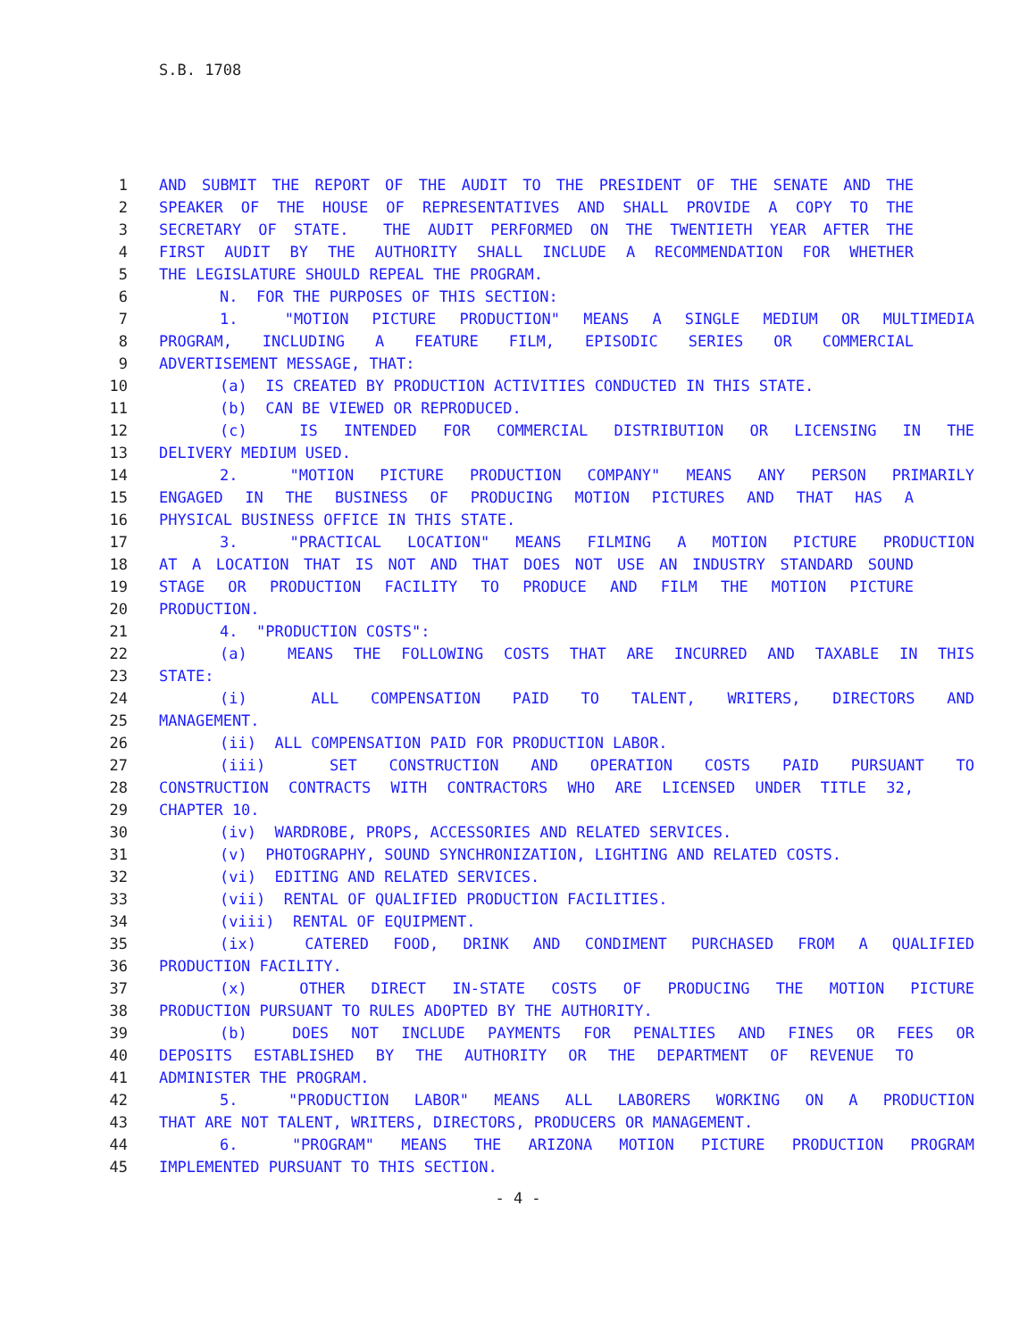S.B. 1708
1 AND SUBMIT THE REPORT OF THE AUDIT TO THE PRESIDENT OF THE SENATE AND THE
2 SPEAKER OF THE HOUSE OF REPRESENTATIVES AND SHALL PROVIDE A COPY TO THE
3 SECRETARY OF STATE. THE AUDIT PERFORMED ON THE TWENTIETH YEAR AFTER THE
4 FIRST AUDIT BY THE AUTHORITY SHALL INCLUDE A RECOMMENDATION FOR WHETHER
5 THE LEGISLATURE SHOULD REPEAL THE PROGRAM.
6 N. FOR THE PURPOSES OF THIS SECTION:
7 1. "MOTION PICTURE PRODUCTION" MEANS A SINGLE MEDIUM OR MULTIMEDIA
8 PROGRAM, INCLUDING A FEATURE FILM, EPISODIC SERIES OR COMMERCIAL
9 ADVERTISEMENT MESSAGE, THAT:
10 (a) IS CREATED BY PRODUCTION ACTIVITIES CONDUCTED IN THIS STATE.
11 (b) CAN BE VIEWED OR REPRODUCED.
12 (c) IS INTENDED FOR COMMERCIAL DISTRIBUTION OR LICENSING IN THE
13 DELIVERY MEDIUM USED.
14 2. "MOTION PICTURE PRODUCTION COMPANY" MEANS ANY PERSON PRIMARILY
15 ENGAGED IN THE BUSINESS OF PRODUCING MOTION PICTURES AND THAT HAS A
16 PHYSICAL BUSINESS OFFICE IN THIS STATE.
17 3. "PRACTICAL LOCATION" MEANS FILMING A MOTION PICTURE PRODUCTION
18 AT A LOCATION THAT IS NOT AND THAT DOES NOT USE AN INDUSTRY STANDARD SOUND
19 STAGE OR PRODUCTION FACILITY TO PRODUCE AND FILM THE MOTION PICTURE
20 PRODUCTION.
21 4. "PRODUCTION COSTS":
22 (a) MEANS THE FOLLOWING COSTS THAT ARE INCURRED AND TAXABLE IN THIS
23 STATE:
24 (i) ALL COMPENSATION PAID TO TALENT, WRITERS, DIRECTORS AND
25 MANAGEMENT.
26 (ii) ALL COMPENSATION PAID FOR PRODUCTION LABOR.
27 (iii) SET CONSTRUCTION AND OPERATION COSTS PAID PURSUANT TO
28 CONSTRUCTION CONTRACTS WITH CONTRACTORS WHO ARE LICENSED UNDER TITLE 32,
29 CHAPTER 10.
30 (iv) WARDROBE, PROPS, ACCESSORIES AND RELATED SERVICES.
31 (v) PHOTOGRAPHY, SOUND SYNCHRONIZATION, LIGHTING AND RELATED COSTS.
32 (vi) EDITING AND RELATED SERVICES.
33 (vii) RENTAL OF QUALIFIED PRODUCTION FACILITIES.
34 (viii) RENTAL OF EQUIPMENT.
35 (ix) CATERED FOOD, DRINK AND CONDIMENT PURCHASED FROM A QUALIFIED
36 PRODUCTION FACILITY.
37 (x) OTHER DIRECT IN-STATE COSTS OF PRODUCING THE MOTION PICTURE
38 PRODUCTION PURSUANT TO RULES ADOPTED BY THE AUTHORITY.
39 (b) DOES NOT INCLUDE PAYMENTS FOR PENALTIES AND FINES OR FEES OR
40 DEPOSITS ESTABLISHED BY THE AUTHORITY OR THE DEPARTMENT OF REVENUE TO
41 ADMINISTER THE PROGRAM.
42 5. "PRODUCTION LABOR" MEANS ALL LABORERS WORKING ON A PRODUCTION
43 THAT ARE NOT TALENT, WRITERS, DIRECTORS, PRODUCERS OR MANAGEMENT.
44 6. "PROGRAM" MEANS THE ARIZONA MOTION PICTURE PRODUCTION PROGRAM
45 IMPLEMENTED PURSUANT TO THIS SECTION.
- 4 -